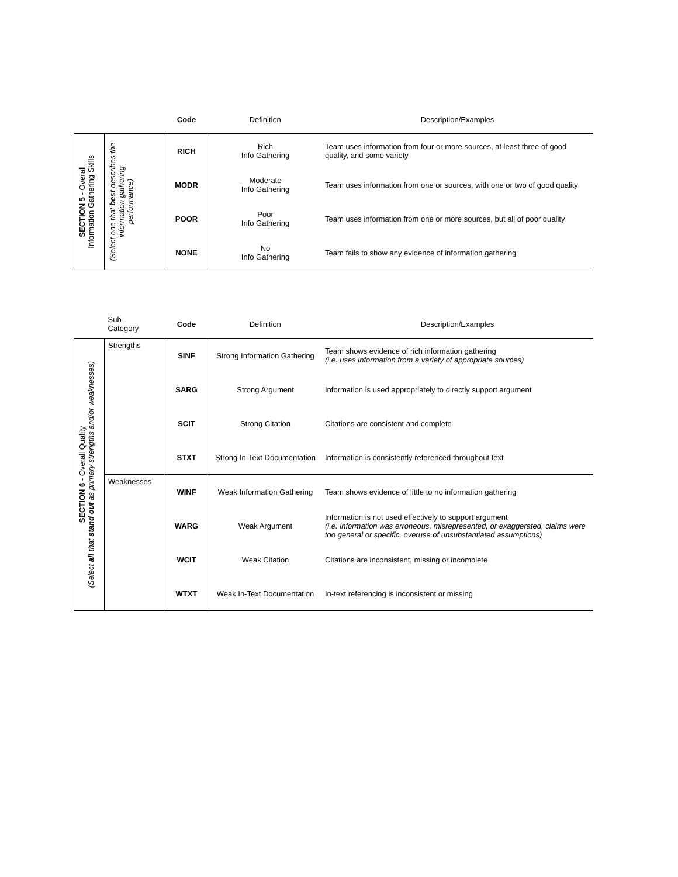| | | Code | Definition | Description/Examples |
| --- | --- | --- | --- | --- |
| SECTION 5 - Overall Information Gathering Skills | (Select one that best describes the information gathering performance) | RICH | Rich Info Gathering | Team uses information from four or more sources, at least three of good quality, and some variety |
| | | MODR | Moderate Info Gathering | Team uses information from one or sources, with one or two of good quality |
| | | POOR | Poor Info Gathering | Team uses information from one or more sources, but all of poor quality |
| | | NONE | No Info Gathering | Team fails to show any evidence of information gathering |
| | Sub- Category | Code | Definition | Description/Examples |
| --- | --- | --- | --- | --- |
| SECTION 6 - Overall Quality (Select all that stand out as primary strengths and/or weaknesses) | Strengths | SINF | Strong Information Gathering | Team shows evidence of rich information gathering (i.e. uses information from a variety of appropriate sources) |
| | | SARG | Strong Argument | Information is used appropriately to directly support argument |
| | | SCIT | Strong Citation | Citations are consistent and complete |
| | | STXT | Strong In-Text Documentation | Information is consistently referenced throughout text |
| | Weaknesses | WINF | Weak Information Gathering | Team shows evidence of little to no information gathering |
| | | WARG | Weak Argument | Information is not used effectively to support argument (i.e. information was erroneous, misrepresented, or exaggerated, claims were too general or specific, overuse of unsubstantiated assumptions) |
| | | WCIT | Weak Citation | Citations are inconsistent, missing or incomplete |
| | | WTXT | Weak In-Text Documentation | In-text referencing is inconsistent or missing |